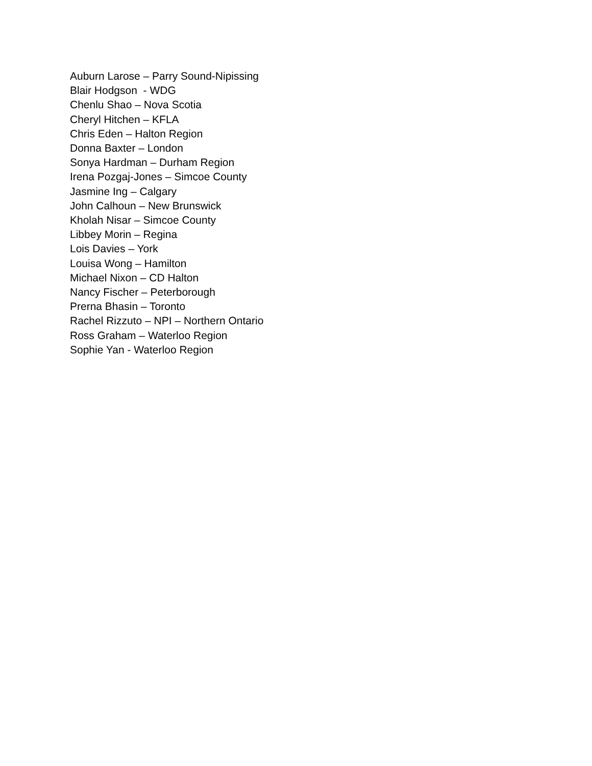Auburn Larose – Parry Sound-Nipissing
Blair Hodgson - WDG
Chenlu Shao – Nova Scotia
Cheryl Hitchen – KFLA
Chris Eden – Halton Region
Donna Baxter – London
Sonya Hardman – Durham Region
Irena Pozgaj-Jones – Simcoe County
Jasmine Ing – Calgary
John Calhoun – New Brunswick
Kholah Nisar – Simcoe County
Libbey Morin – Regina
Lois Davies – York
Louisa Wong – Hamilton
Michael Nixon – CD Halton
Nancy Fischer – Peterborough
Prerna Bhasin – Toronto
Rachel Rizzuto – NPI – Northern Ontario
Ross Graham – Waterloo Region
Sophie Yan - Waterloo Region